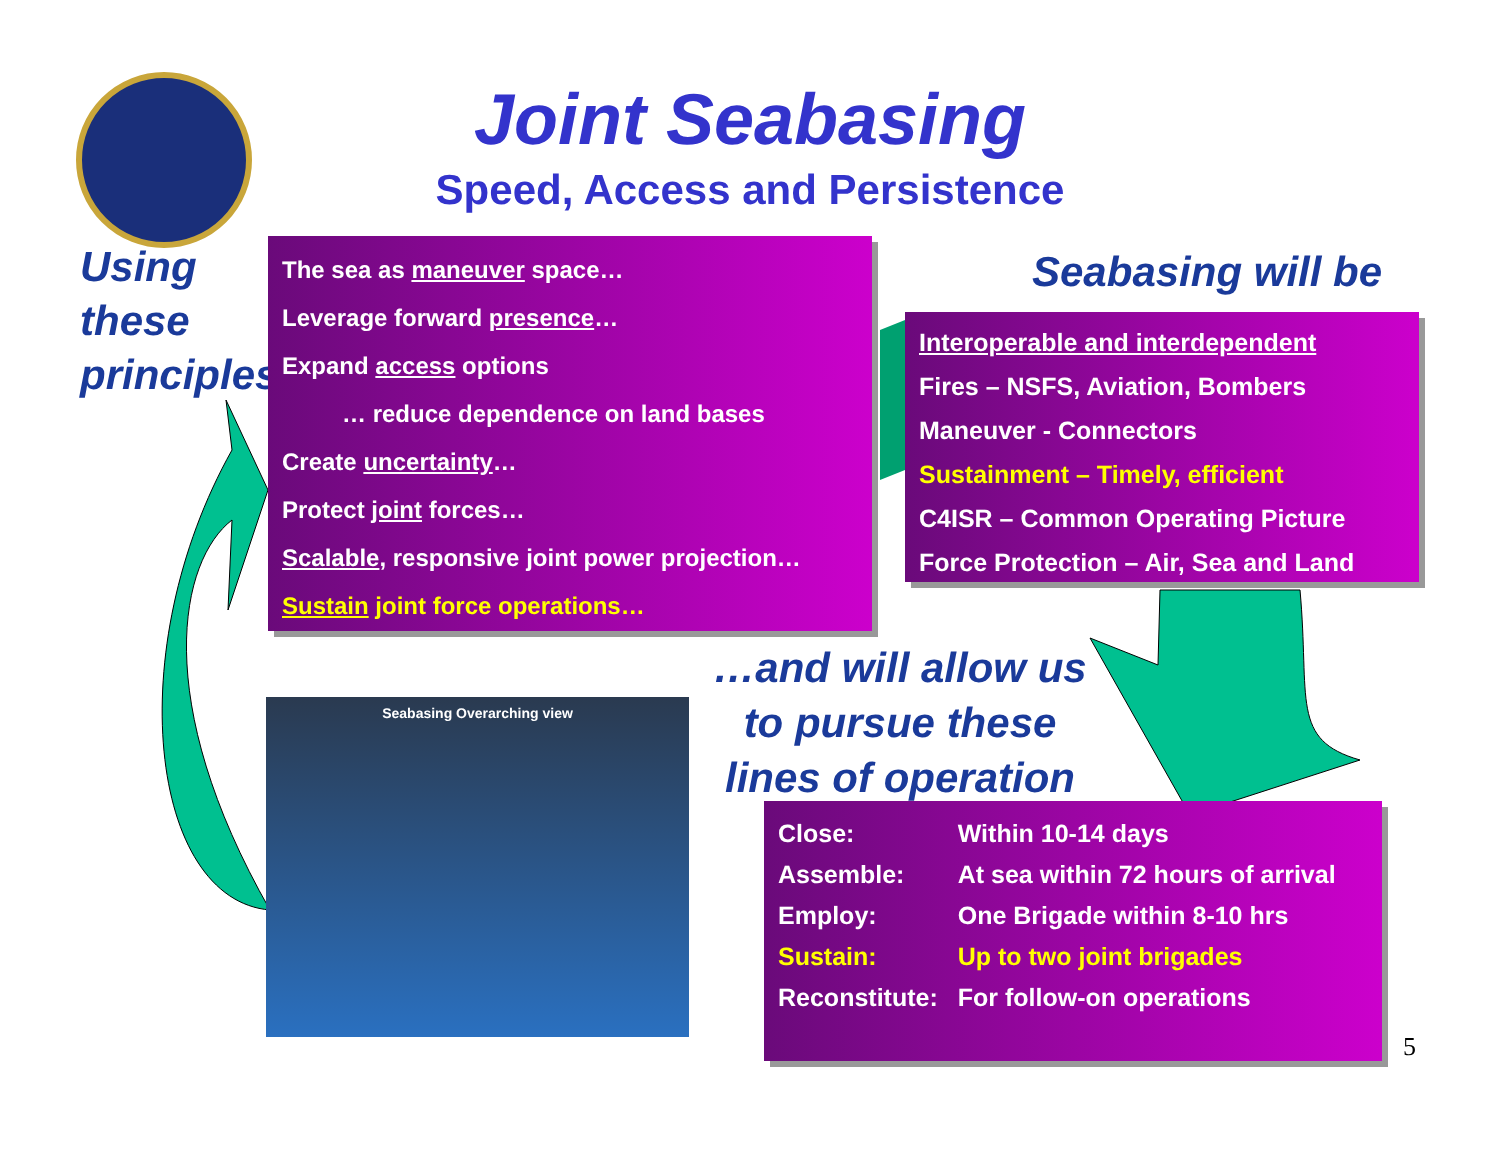Joint Seabasing
Speed, Access and Persistence
Using
these
principles
The sea as maneuver space…
Leverage forward presence…
Expand access options
… reduce dependence on land bases
Create uncertainty…
Protect joint forces…
Scalable, responsive joint power projection…
Sustain joint force operations…
Seabasing will be
Interoperable and interdependent
Fires – NSFS, Aviation, Bombers
Maneuver - Connectors
Sustainment – Timely, efficient
C4ISR – Common Operating Picture
Force Protection – Air, Sea and Land
…and will allow us to pursue these lines of operation
Seabasing Overarching view
| Close: | Within 10-14 days |
| Assemble: | At sea within 72 hours of arrival |
| Employ: | One Brigade within 8-10 hrs |
| Sustain: | Up to two joint brigades |
| Reconstitute: | For follow-on operations |
5